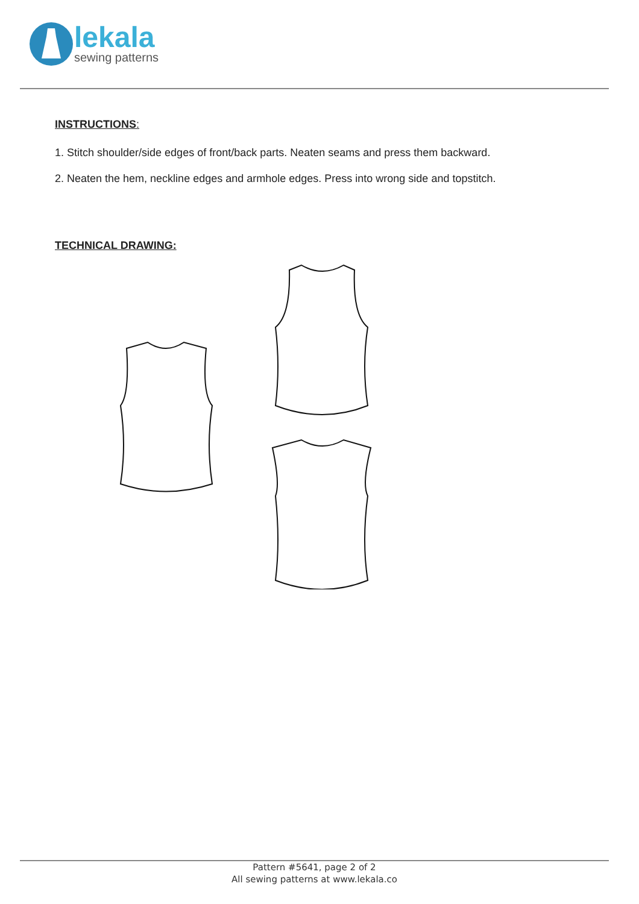lekala
sewing patterns
INSTRUCTIONS:
1. Stitch shoulder/side edges of front/back parts. Neaten seams and press them backward.
2. Neaten the hem, neckline edges and armhole edges. Press into wrong side and topstitch.
TECHNICAL DRAWING:
Pattern #5641, page 2 of 2
All sewing patterns at www.lekala.co